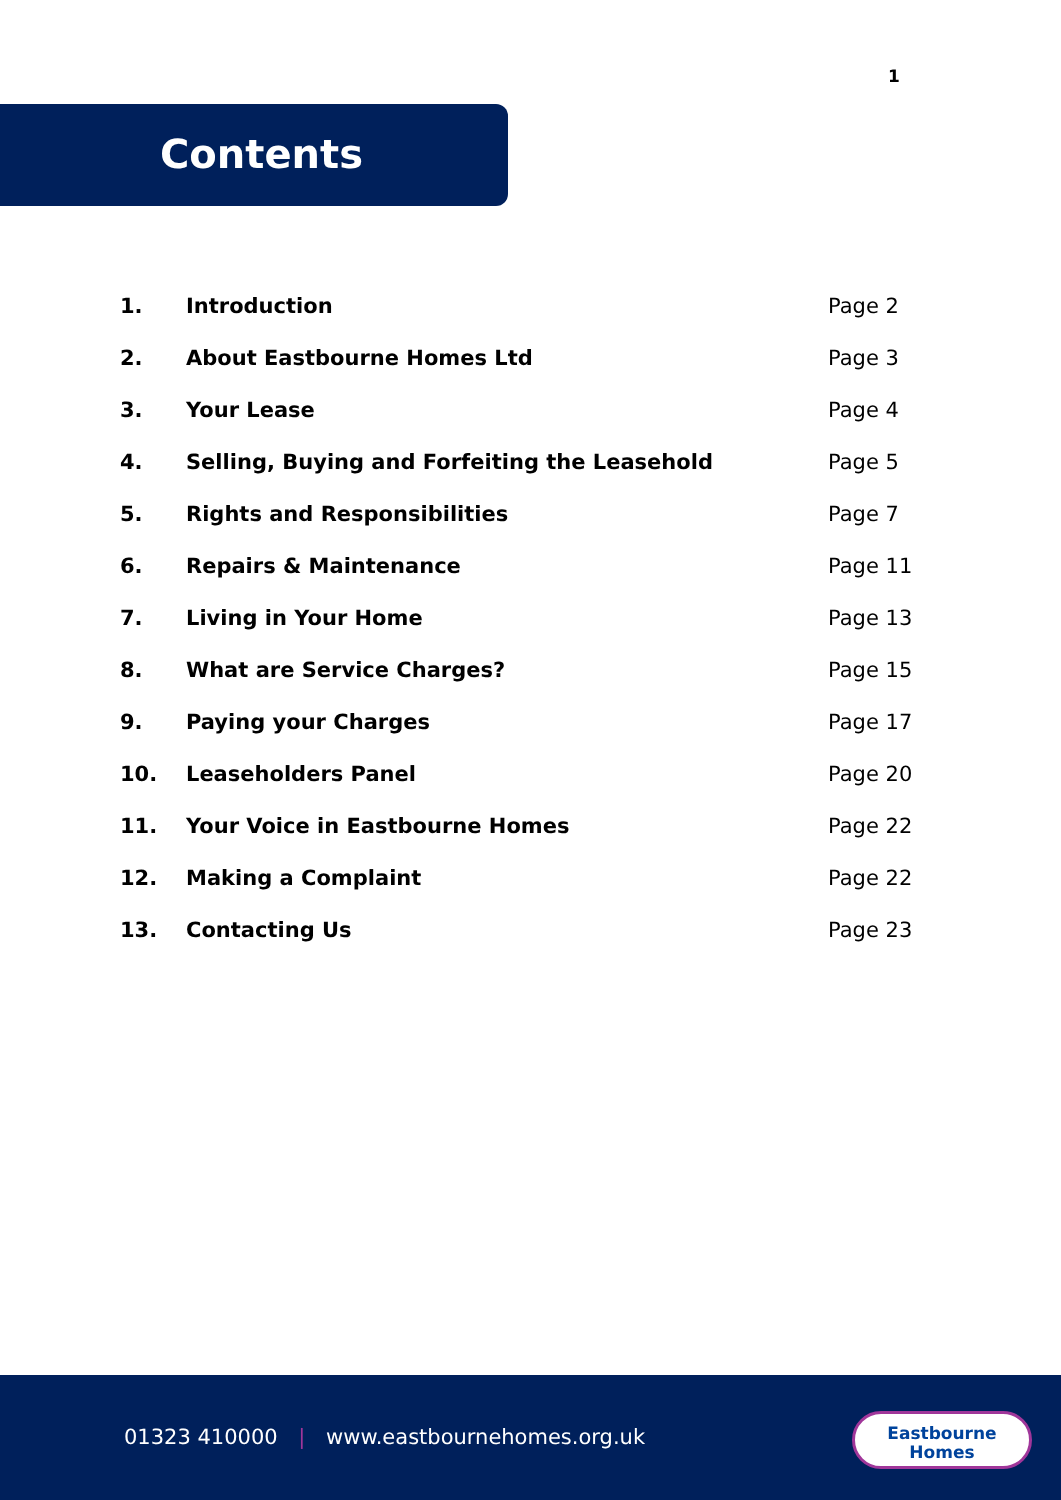1
Contents
| 1. | Introduction | Page 2 |
| 2. | About Eastbourne Homes Ltd | Page 3 |
| 3. | Your Lease | Page 4 |
| 4. | Selling, Buying and Forfeiting the Leasehold | Page 5 |
| 5. | Rights and Responsibilities | Page 7 |
| 6. | Repairs & Maintenance | Page 11 |
| 7. | Living in Your Home | Page 13 |
| 8. | What are Service Charges? | Page 15 |
| 9. | Paying your Charges | Page 17 |
| 10. | Leaseholders Panel | Page 20 |
| 11. | Your Voice in Eastbourne Homes | Page 22 |
| 12. | Making a Complaint | Page 22 |
| 13. | Contacting Us | Page 23 |
01323 410000 | www.eastbournehomes.org.uk
Eastbourne
Homes